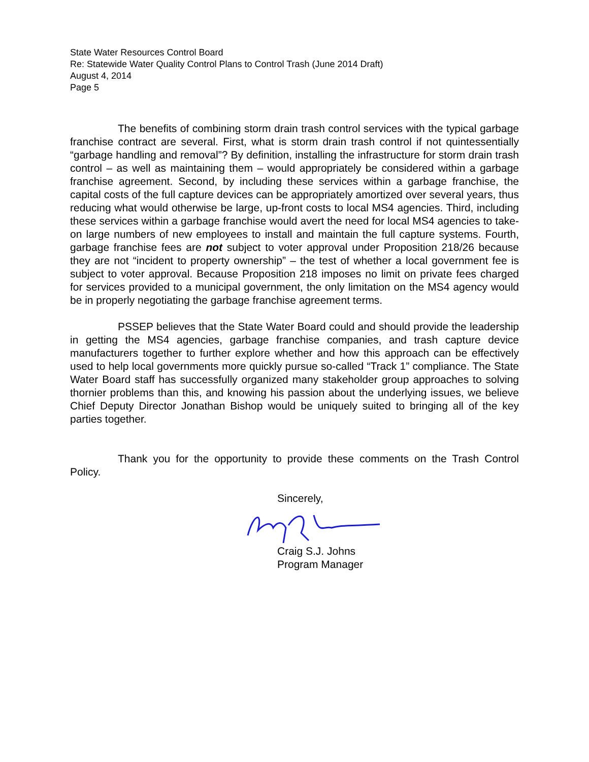State Water Resources Control Board
Re: Statewide Water Quality Control Plans to Control Trash (June 2014 Draft)
August 4, 2014
Page 5
The benefits of combining storm drain trash control services with the typical garbage franchise contract are several. First, what is storm drain trash control if not quintessentially “garbage handling and removal”? By definition, installing the infrastructure for storm drain trash control – as well as maintaining them – would appropriately be considered within a garbage franchise agreement. Second, by including these services within a garbage franchise, the capital costs of the full capture devices can be appropriately amortized over several years, thus reducing what would otherwise be large, up-front costs to local MS4 agencies. Third, including these services within a garbage franchise would avert the need for local MS4 agencies to take-on large numbers of new employees to install and maintain the full capture systems. Fourth, garbage franchise fees are not subject to voter approval under Proposition 218/26 because they are not “incident to property ownership” – the test of whether a local government fee is subject to voter approval. Because Proposition 218 imposes no limit on private fees charged for services provided to a municipal government, the only limitation on the MS4 agency would be in properly negotiating the garbage franchise agreement terms.
PSSEP believes that the State Water Board could and should provide the leadership in getting the MS4 agencies, garbage franchise companies, and trash capture device manufacturers together to further explore whether and how this approach can be effectively used to help local governments more quickly pursue so-called “Track 1” compliance. The State Water Board staff has successfully organized many stakeholder group approaches to solving thornier problems than this, and knowing his passion about the underlying issues, we believe Chief Deputy Director Jonathan Bishop would be uniquely suited to bringing all of the key parties together.
Thank you for the opportunity to provide these comments on the Trash Control Policy.
Sincerely,
Craig S.J. Johns
Program Manager